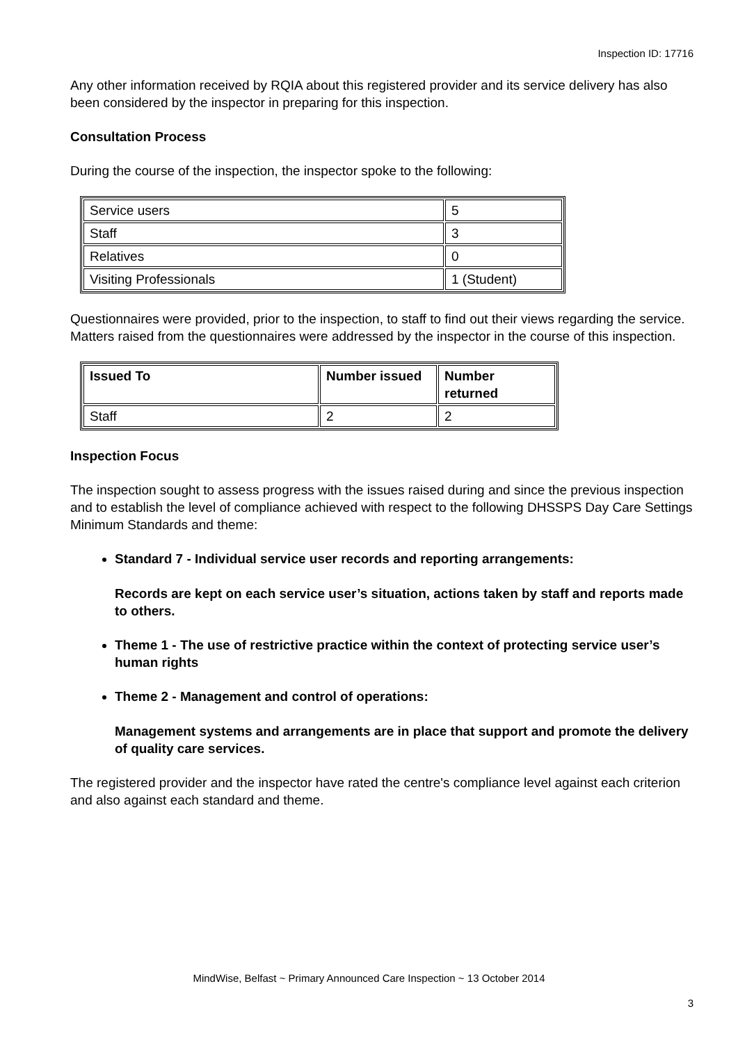Inspection ID: 17716
Any other information received by RQIA about this registered provider and its service delivery has also been considered by the inspector in preparing for this inspection.
Consultation Process
During the course of the inspection, the inspector spoke to the following:
| Service users | 5 |
| Staff | 3 |
| Relatives | 0 |
| Visiting Professionals | 1 (Student) |
Questionnaires were provided, prior to the inspection, to staff to find out their views regarding the service. Matters raised from the questionnaires were addressed by the inspector in the course of this inspection.
| Issued To | Number issued | Number returned |
| --- | --- | --- |
| Staff | 2 | 2 |
Inspection Focus
The inspection sought to assess progress with the issues raised during and since the previous inspection and to establish the level of compliance achieved with respect to the following DHSSPS Day Care Settings Minimum Standards and theme:
Standard 7 - Individual service user records and reporting arrangements:
Records are kept on each service user’s situation, actions taken by staff and reports made to others.
Theme 1 - The use of restrictive practice within the context of protecting service user’s human rights
Theme 2 - Management and control of operations:
Management systems and arrangements are in place that support and promote the delivery of quality care services.
The registered provider and the inspector have rated the centre's compliance level against each criterion and also against each standard and theme.
MindWise, Belfast ~ Primary Announced Care Inspection ~ 13 October 2014
3